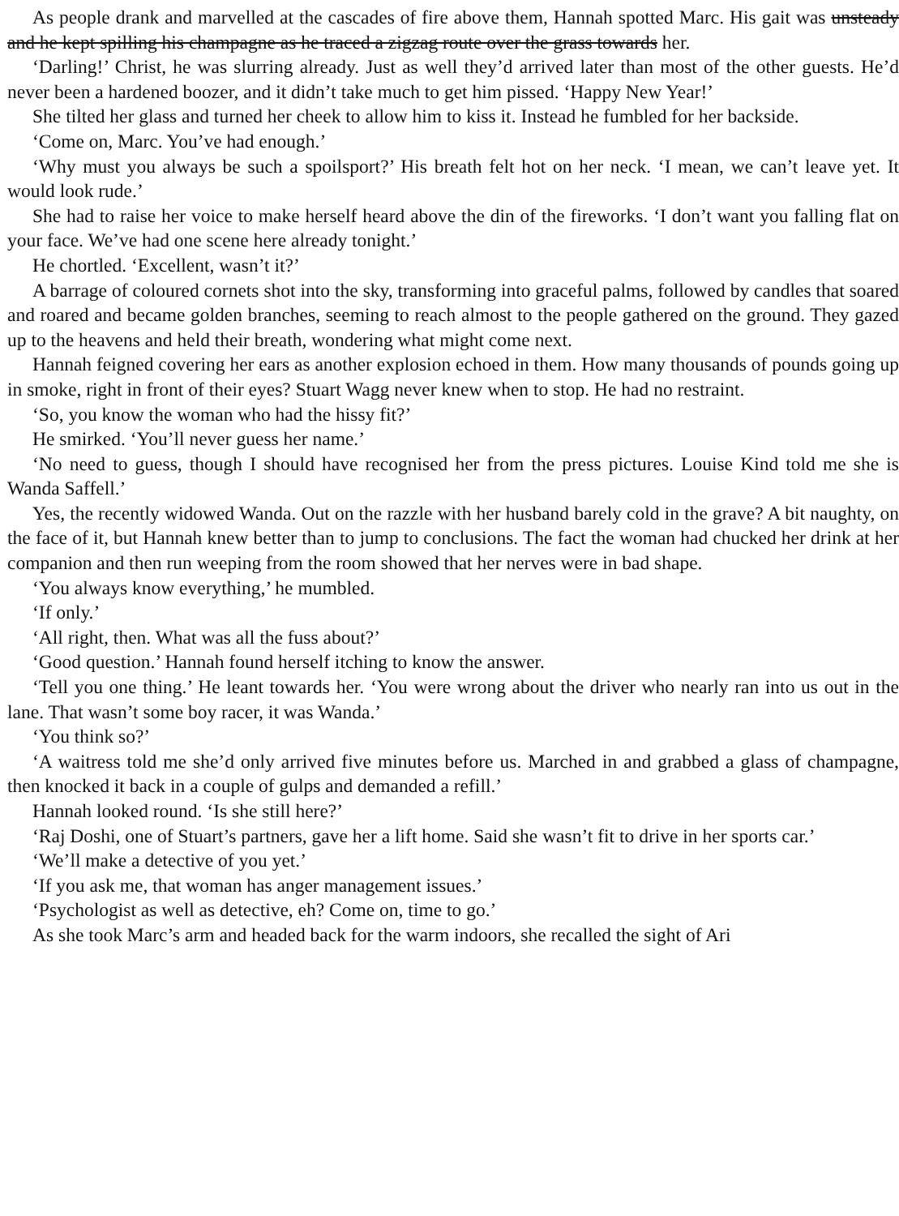As people drank and marvelled at the cascades of fire above them, Hannah spotted Marc. His gait was unsteady and he kept spilling his champagne as he traced a zigzag route over the grass towards her.
‘Darling!’ Christ, he was slurring already. Just as well they’d arrived later than most of the other guests. He’d never been a hardened boozer, and it didn’t take much to get him pissed. ‘Happy New Year!’
She tilted her glass and turned her cheek to allow him to kiss it. Instead he fumbled for her backside.
‘Come on, Marc. You’ve had enough.’
‘Why must you always be such a spoilsport?’ His breath felt hot on her neck. ‘I mean, we can’t leave yet. It would look rude.’
She had to raise her voice to make herself heard above the din of the fireworks. ‘I don’t want you falling flat on your face. We’ve had one scene here already tonight.’
He chortled. ‘Excellent, wasn’t it?’
A barrage of coloured cornets shot into the sky, transforming into graceful palms, followed by candles that soared and roared and became golden branches, seeming to reach almost to the people gathered on the ground. They gazed up to the heavens and held their breath, wondering what might come next.
Hannah feigned covering her ears as another explosion echoed in them. How many thousands of pounds going up in smoke, right in front of their eyes? Stuart Wagg never knew when to stop. He had no restraint.
‘So, you know the woman who had the hissy fit?’
He smirked. ‘You’ll never guess her name.’
‘No need to guess, though I should have recognised her from the press pictures. Louise Kind told me she is Wanda Saffell.’
Yes, the recently widowed Wanda. Out on the razzle with her husband barely cold in the grave? A bit naughty, on the face of it, but Hannah knew better than to jump to conclusions. The fact the woman had chucked her drink at her companion and then run weeping from the room showed that her nerves were in bad shape.
‘You always know everything,’ he mumbled.
‘If only.’
‘All right, then. What was all the fuss about?’
‘Good question.’ Hannah found herself itching to know the answer.
‘Tell you one thing.’ He leant towards her. ‘You were wrong about the driver who nearly ran into us out in the lane. That wasn’t some boy racer, it was Wanda.’
‘You think so?’
‘A waitress told me she’d only arrived five minutes before us. Marched in and grabbed a glass of champagne, then knocked it back in a couple of gulps and demanded a refill.’
Hannah looked round. ‘Is she still here?’
‘Raj Doshi, one of Stuart’s partners, gave her a lift home. Said she wasn’t fit to drive in her sports car.’
‘We’ll make a detective of you yet.’
‘If you ask me, that woman has anger management issues.’
‘Psychologist as well as detective, eh? Come on, time to go.’
As she took Marc’s arm and headed back for the warm indoors, she recalled the sight of Ari